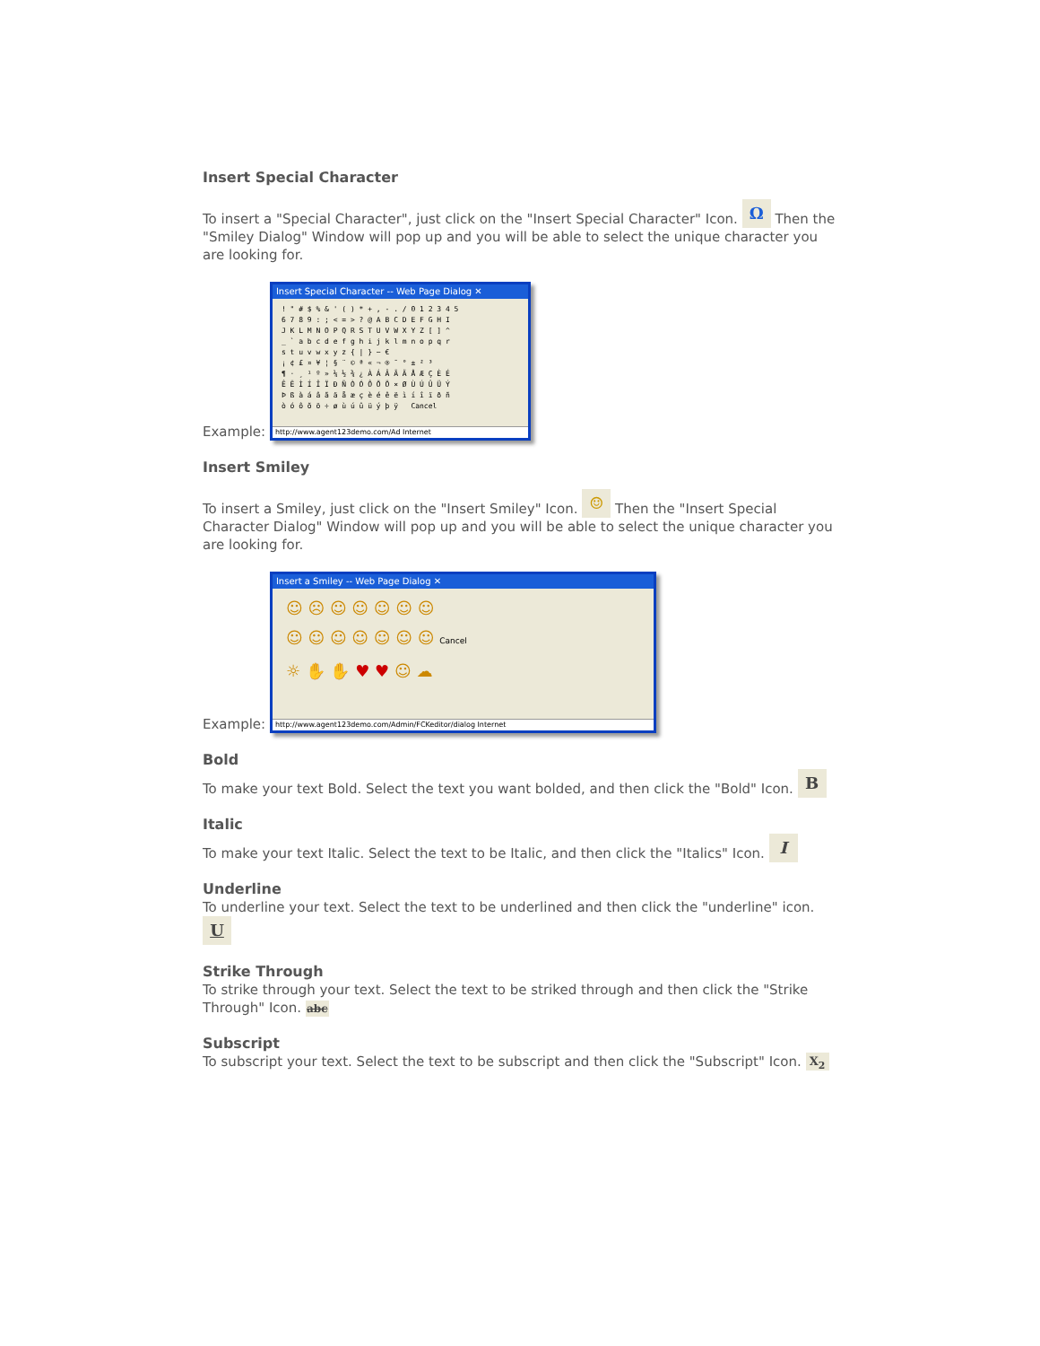Insert Special Character
To insert a "Special Character", just click on the "Insert Special Character" Icon. Ω Then the "Smiley Dialog" Window will pop up and you will be able to select the unique character you are looking for.
Example: Insert Special Character -- Web Page Dialog ✕! " # $ % & ' ( ) * + , - . / 0 1 2 3 4 5
6 7 8 9 : ; < = > ? @ A B C D E F G H I
J K L M N O P Q R S T U V W X Y Z [ ] ^
_ ` a b c d e f g h i j k l m n o p q r
s t u v w x y z { | } ~ €
¡ ¢ £ ¤ ¥ ¦ § ¨ © ª « ¬ ® ¯ ° ± ² ³
¶ · ¸ ¹ º » ¼ ½ ¾ ¿ À Á Â Ã Ä Å Æ Ç È É
Ê Ë Ì Í Î Ï Ð Ñ Ò Ó Ô Õ Ö × Ø Ù Ú Û Ü Ý
Þ ß à á â ã ä å æ ç è é ê ë ì í î ï ð ñ
ò ó ô õ ö ÷ ø ù ú û ü ý þ ÿ Cancel http://www.agent123demo.com/Ad Internet
Insert Smiley
To insert a Smiley, just click on the "Insert Smiley" Icon. ☺ Then the "Insert Special Character Dialog" Window will pop up and you will be able to select the unique character you are looking for.
Example: Insert a Smiley -- Web Page Dialog ✕ ☺ ☹ ☺ ☺ ☺ ☺ ☺
☺ ☺ ☺ ☺ ☺ ☺ ☺ Cancel
☼ ✋ ✋ ♥ ♥ ☺ ☁ http://www.agent123demo.com/Admin/FCKeditor/dialog Internet
Bold
To make your text Bold. Select the text you want bolded, and then click the "Bold" Icon. B
Italic
To make your text Italic. Select the text to be Italic, and then click the "Italics" Icon. I
Underline
To underline your text. Select the text to be underlined and then click the "underline" icon. U
Strike Through
To strike through your text. Select the text to be striked through and then click the "Strike Through" Icon. abc
Subscript
To subscript your text. Select the text to be subscript and then click the "Subscript" Icon. X<sub>2</sub>